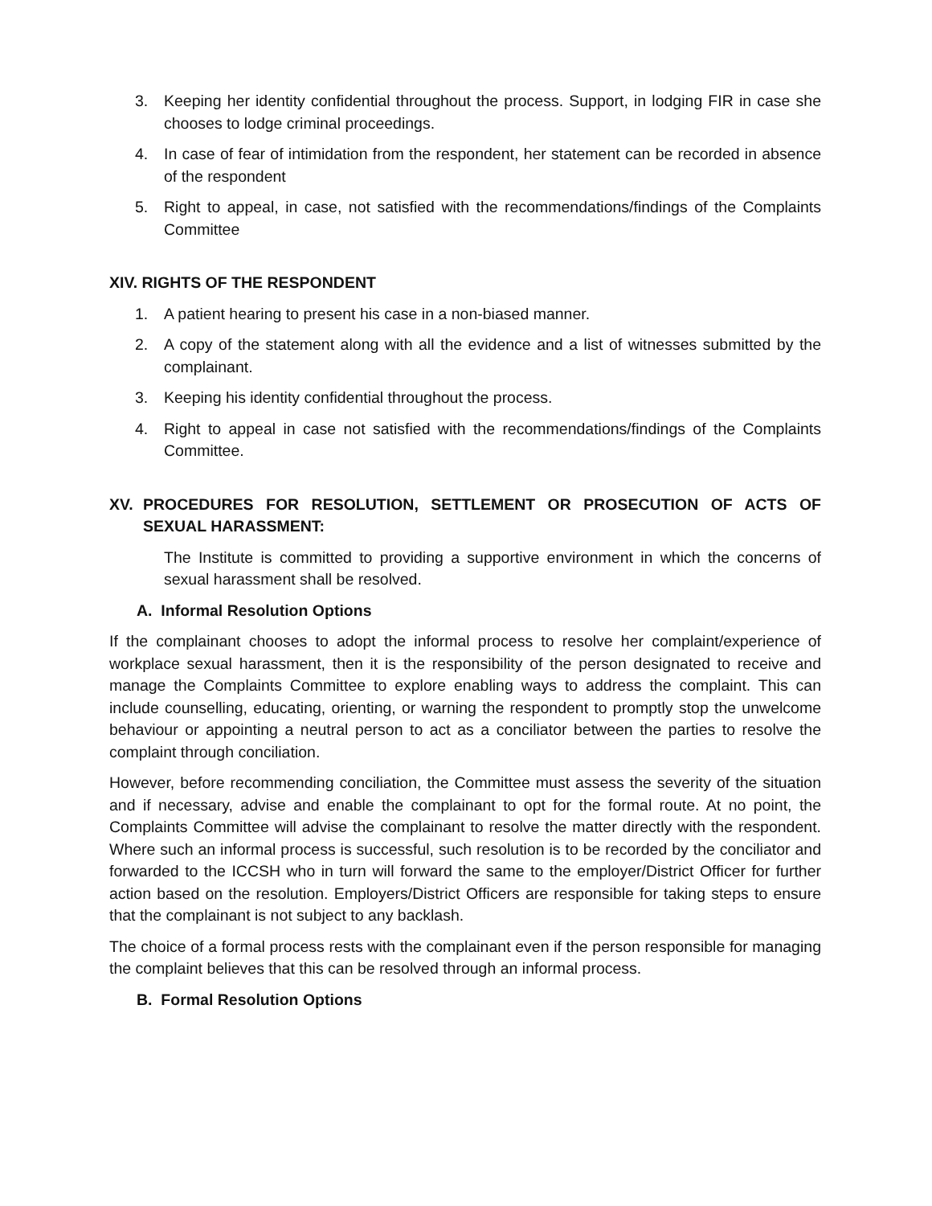3. Keeping her identity confidential throughout the process. Support, in lodging FIR in case she chooses to lodge criminal proceedings.
4. In case of fear of intimidation from the respondent, her statement can be recorded in absence of the respondent
5. Right to appeal, in case, not satisfied with the recommendations/findings of the Complaints Committee
XIV. RIGHTS OF THE RESPONDENT
1. A patient hearing to present his case in a non-biased manner.
2. A copy of the statement along with all the evidence and a list of witnesses submitted by the complainant.
3. Keeping his identity confidential throughout the process.
4. Right to appeal in case not satisfied with the recommendations/findings of the Complaints Committee.
XV. PROCEDURES FOR RESOLUTION, SETTLEMENT OR PROSECUTION OF ACTS OF SEXUAL HARASSMENT:
The Institute is committed to providing a supportive environment in which the concerns of sexual harassment shall be resolved.
A. Informal Resolution Options
If the complainant chooses to adopt the informal process to resolve her complaint/experience of workplace sexual harassment, then it is the responsibility of the person designated to receive and manage the Complaints Committee to explore enabling ways to address the complaint. This can include counselling, educating, orienting, or warning the respondent to promptly stop the unwelcome behaviour or appointing a neutral person to act as a conciliator between the parties to resolve the complaint through conciliation.
However, before recommending conciliation, the Committee must assess the severity of the situation and if necessary, advise and enable the complainant to opt for the formal route. At no point, the Complaints Committee will advise the complainant to resolve the matter directly with the respondent. Where such an informal process is successful, such resolution is to be recorded by the conciliator and forwarded to the ICCSH who in turn will forward the same to the employer/District Officer for further action based on the resolution. Employers/District Officers are responsible for taking steps to ensure that the complainant is not subject to any backlash.
The choice of a formal process rests with the complainant even if the person responsible for managing the complaint believes that this can be resolved through an informal process.
B. Formal Resolution Options